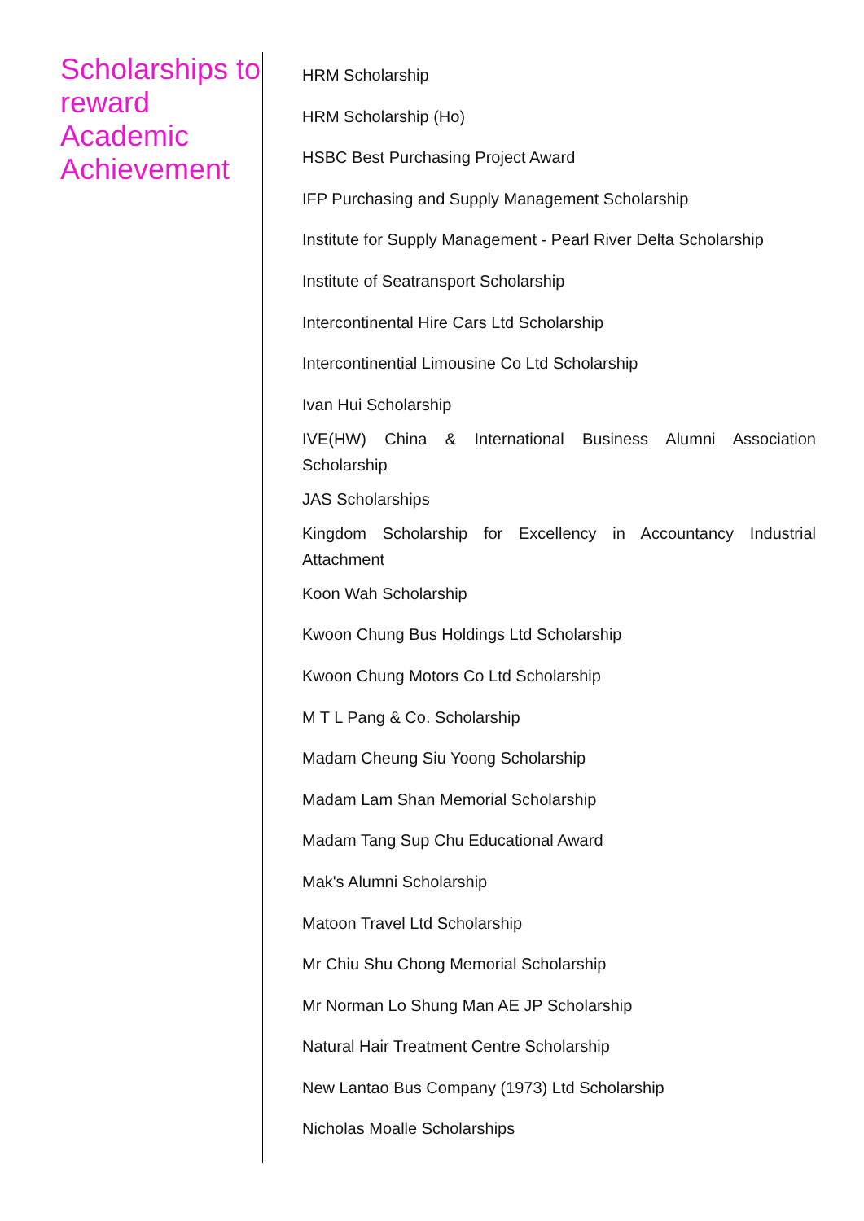Scholarships to reward Academic Achievement
HRM Scholarship
HRM Scholarship (Ho)
HSBC Best Purchasing Project Award
IFP Purchasing and Supply Management Scholarship
Institute for Supply Management - Pearl River Delta Scholarship
Institute of Seatransport Scholarship
Intercontinental Hire Cars Ltd Scholarship
Intercontinential Limousine Co Ltd Scholarship
Ivan Hui Scholarship
IVE(HW) China & International Business Alumni Association Scholarship
JAS Scholarships
Kingdom Scholarship for Excellency in Accountancy Industrial Attachment
Koon Wah Scholarship
Kwoon Chung Bus Holdings Ltd Scholarship
Kwoon Chung Motors Co Ltd Scholarship
M T L Pang & Co. Scholarship
Madam Cheung Siu Yoong Scholarship
Madam Lam Shan Memorial Scholarship
Madam Tang Sup Chu Educational Award
Mak's Alumni Scholarship
Matoon Travel Ltd Scholarship
Mr Chiu Shu Chong Memorial Scholarship
Mr Norman Lo Shung Man AE JP Scholarship
Natural Hair Treatment Centre Scholarship
New Lantao Bus Company (1973) Ltd Scholarship
Nicholas Moalle Scholarships